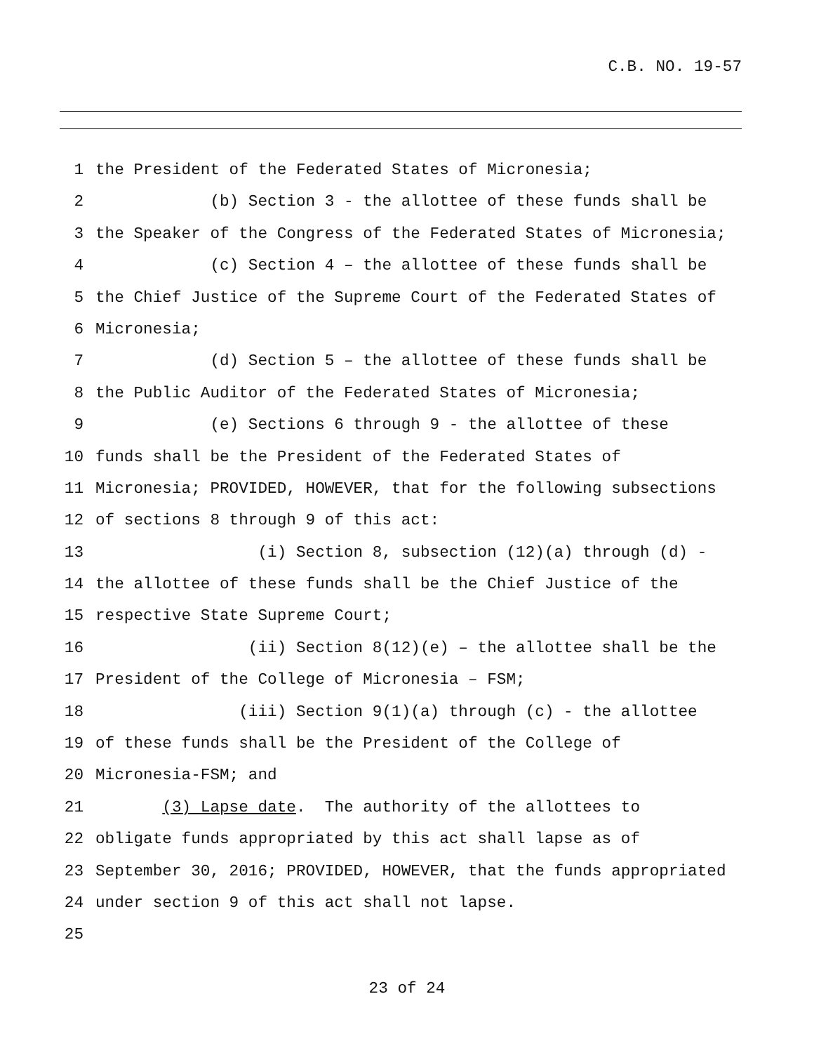C.B. NO. 19-57
1 the President of the Federated States of Micronesia;
2 (b) Section 3 - the allottee of these funds shall be
3 the Speaker of the Congress of the Federated States of Micronesia;
4 (c) Section 4 – the allottee of these funds shall be
5 the Chief Justice of the Supreme Court of the Federated States of
6 Micronesia;
7 (d) Section 5 – the allottee of these funds shall be
8 the Public Auditor of the Federated States of Micronesia;
9 (e) Sections 6 through 9 - the allottee of these
10 funds shall be the President of the Federated States of
11 Micronesia; PROVIDED, HOWEVER, that for the following subsections
12 of sections 8 through 9 of this act:
13 (i) Section 8, subsection (12)(a) through (d) -
14 the allottee of these funds shall be the Chief Justice of the
15 respective State Supreme Court;
16 (ii) Section 8(12)(e) – the allottee shall be the
17 President of the College of Micronesia – FSM;
18 (iii) Section 9(1)(a) through (c) - the allottee
19 of these funds shall be the President of the College of
20 Micronesia-FSM; and
21 (3) Lapse date. The authority of the allottees to
22 obligate funds appropriated by this act shall lapse as of
23 September 30, 2016; PROVIDED, HOWEVER, that the funds appropriated
24 under section 9 of this act shall not lapse.
25
23 of 24